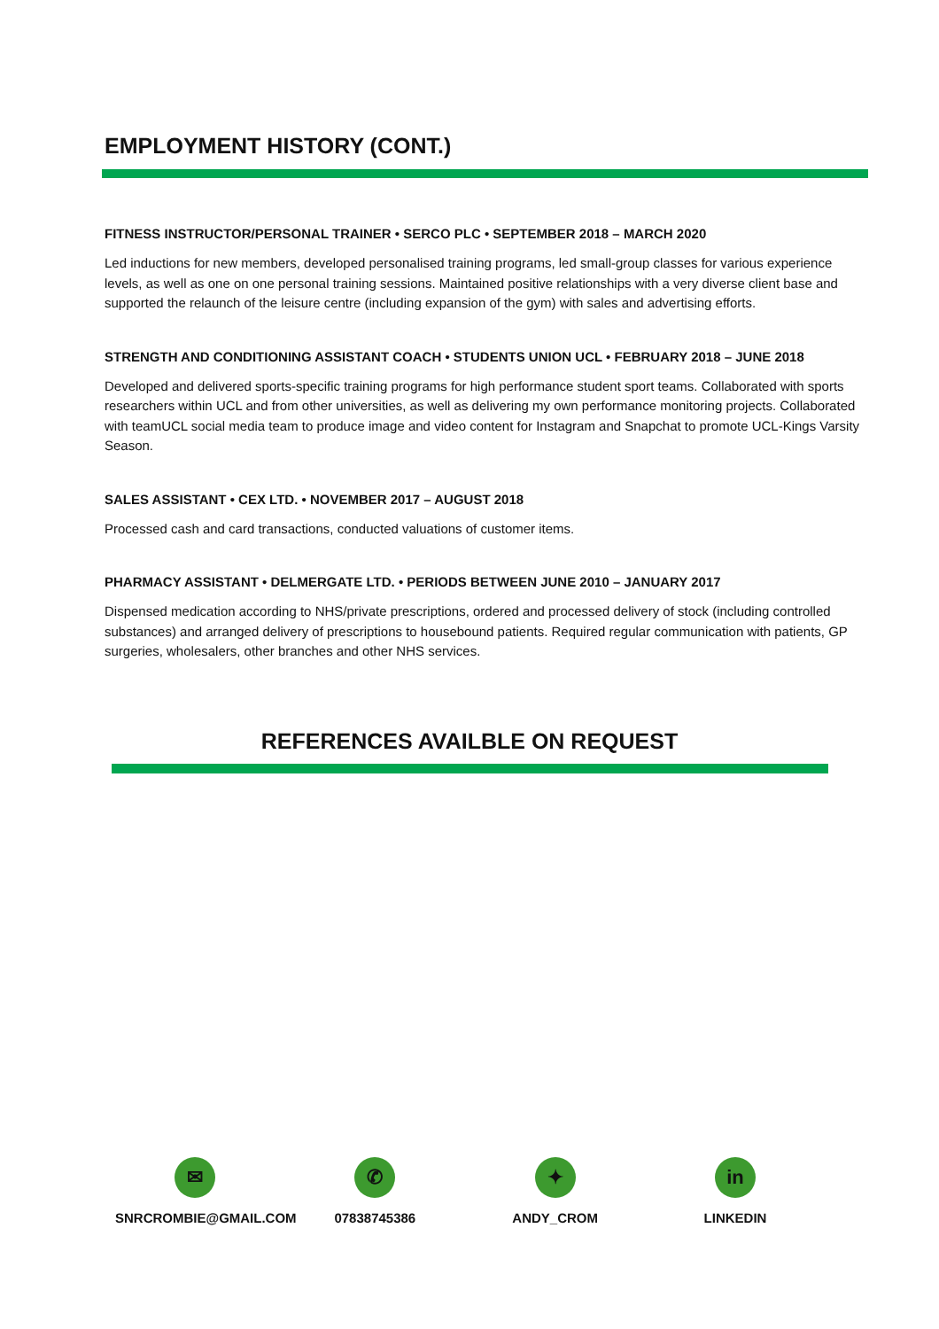EMPLOYMENT HISTORY (CONT.)
FITNESS INSTRUCTOR/PERSONAL TRAINER • SERCO PLC • SEPTEMBER 2018 – MARCH 2020
Led inductions for new members, developed personalised training programs, led small-group classes for various experience levels, as well as one on one personal training sessions. Maintained positive relationships with a very diverse client base and supported the relaunch of the leisure centre (including expansion of the gym) with sales and advertising efforts.
STRENGTH AND CONDITIONING ASSISTANT COACH • STUDENTS UNION UCL • FEBRUARY 2018 – JUNE 2018
Developed and delivered sports-specific training programs for high performance student sport teams. Collaborated with sports researchers within UCL and from other universities, as well as delivering my own performance monitoring projects. Collaborated with teamUCL social media team to produce image and video content for Instagram and Snapchat to promote UCL-Kings Varsity Season.
SALES ASSISTANT • CEX LTD. • NOVEMBER 2017 – AUGUST 2018
Processed cash and card transactions, conducted valuations of customer items.
PHARMACY ASSISTANT • DELMERGATE LTD. • PERIODS BETWEEN JUNE 2010 – JANUARY 2017
Dispensed medication according to NHS/private prescriptions, ordered and processed delivery of stock (including controlled substances) and arranged delivery of prescriptions to housebound patients. Required regular communication with patients, GP surgeries, wholesalers, other branches and other NHS services.
REFERENCES AVAILBLE ON REQUEST
✉
SNRCROMBIE@GMAIL.COM
✆
07838745386
✦
ANDY_CROM
in
LINKEDIN